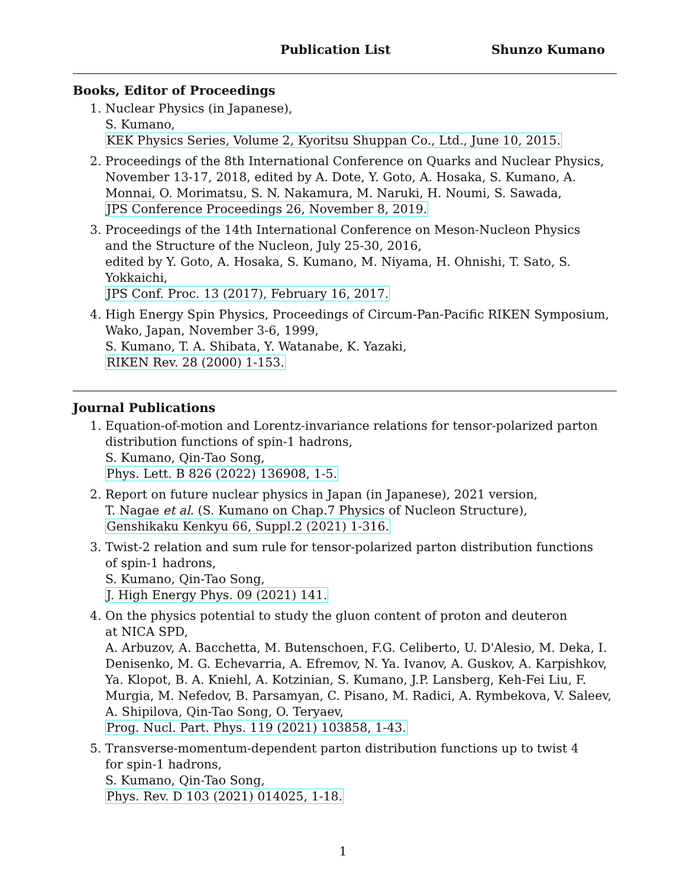Publication List Shunzo Kumano
Books, Editor of Proceedings
1. Nuclear Physics (in Japanese),
S. Kumano,
KEK Physics Series, Volume 2, Kyoritsu Shuppan Co., Ltd., June 10, 2015.
2. Proceedings of the 8th International Conference on Quarks and Nuclear Physics, November 13-17, 2018, edited by A. Dote, Y. Goto, A. Hosaka, S. Kumano, A. Monnai, O. Morimatsu, S. N. Nakamura, M. Naruki, H. Noumi, S. Sawada,
JPS Conference Proceedings 26, November 8, 2019.
3. Proceedings of the 14th International Conference on Meson-Nucleon Physics
and the Structure of the Nucleon, July 25-30, 2016,
edited by Y. Goto, A. Hosaka, S. Kumano, M. Niyama, H. Ohnishi, T. Sato, S. Yokkaichi,
JPS Conf. Proc. 13 (2017), February 16, 2017.
4. High Energy Spin Physics, Proceedings of Circum-Pan-Pacific RIKEN Symposium,
Wako, Japan, November 3-6, 1999,
S. Kumano, T. A. Shibata, Y. Watanabe, K. Yazaki,
RIKEN Rev. 28 (2000) 1-153.
Journal Publications
1. Equation-of-motion and Lorentz-invariance relations for tensor-polarized parton
distribution functions of spin-1 hadrons,
S. Kumano, Qin-Tao Song,
Phys. Lett. B 826 (2022) 136908, 1-5.
2. Report on future nuclear physics in Japan (in Japanese), 2021 version,
T. Nagae et al. (S. Kumano on Chap.7 Physics of Nucleon Structure),
Genshikaku Kenkyu 66, Suppl.2 (2021) 1-316.
3. Twist-2 relation and sum rule for tensor-polarized parton distribution functions
of spin-1 hadrons,
S. Kumano, Qin-Tao Song,
J. High Energy Phys. 09 (2021) 141.
4. On the physics potential to study the gluon content of proton and deuteron
at NICA SPD,
A. Arbuzov, A. Bacchetta, M. Butenschoen, F.G. Celiberto, U. D'Alesio, M. Deka, I. Denisenko, M. G. Echevarria, A. Efremov, N. Ya. Ivanov, A. Guskov, A. Karpishkov, Ya. Klopot, B. A. Kniehl, A. Kotzinian, S. Kumano, J.P. Lansberg, Keh-Fei Liu, F. Murgia, M. Nefedov, B. Parsamyan, C. Pisano, M. Radici, A. Rymbekova, V. Saleev, A. Shipilova, Qin-Tao Song, O. Teryaev,
Prog. Nucl. Part. Phys. 119 (2021) 103858, 1-43.
5. Transverse-momentum-dependent parton distribution functions up to twist 4
for spin-1 hadrons,
S. Kumano, Qin-Tao Song,
Phys. Rev. D 103 (2021) 014025, 1-18.
1